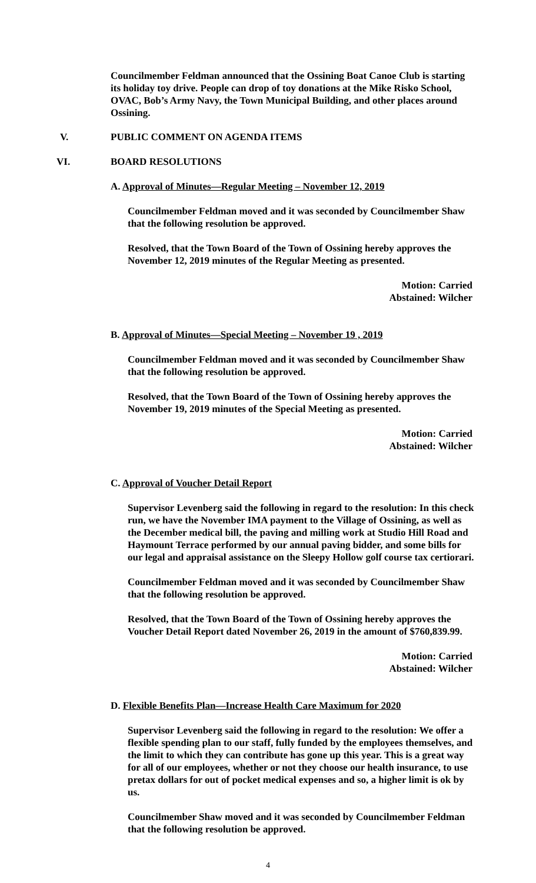Councilmember Feldman announced that the Ossining Boat Canoe Club is starting its holiday toy drive. People can drop of toy donations at the Mike Risko School, OVAC, Bob’s Army Navy, the Town Municipal Building, and other places around Ossining.
V. PUBLIC COMMENT ON AGENDA ITEMS
VI. BOARD RESOLUTIONS
A. Approval of Minutes—Regular Meeting – November 12, 2019
Councilmember Feldman moved and it was seconded by Councilmember Shaw that the following resolution be approved.
Resolved, that the Town Board of the Town of Ossining hereby approves the November 12, 2019 minutes of the Regular Meeting as presented.
Motion: Carried
Abstained: Wilcher
B. Approval of Minutes—Special Meeting – November 19 , 2019
Councilmember Feldman moved and it was seconded by Councilmember Shaw that the following resolution be approved.
Resolved, that the Town Board of the Town of Ossining hereby approves the November 19, 2019 minutes of the Special Meeting as presented.
Motion: Carried
Abstained: Wilcher
C. Approval of Voucher Detail Report
Supervisor Levenberg said the following in regard to the resolution: In this check run, we have the November IMA payment to the Village of Ossining, as well as the December medical bill, the paving and milling work at Studio Hill Road and Haymount Terrace performed by our annual paving bidder, and some bills for our legal and appraisal assistance on the Sleepy Hollow golf course tax certiorari.
Councilmember Feldman moved and it was seconded by Councilmember Shaw that the following resolution be approved.
Resolved, that the Town Board of the Town of Ossining hereby approves the Voucher Detail Report dated November 26, 2019 in the amount of $760,839.99.
Motion: Carried
Abstained: Wilcher
D. Flexible Benefits Plan—Increase Health Care Maximum for 2020
Supervisor Levenberg said the following in regard to the resolution: We offer a flexible spending plan to our staff, fully funded by the employees themselves, and the limit to which they can contribute has gone up this year. This is a great way for all of our employees, whether or not they choose our health insurance, to use pretax dollars for out of pocket medical expenses and so, a higher limit is ok by us.
Councilmember Shaw moved and it was seconded by Councilmember Feldman that the following resolution be approved.
4